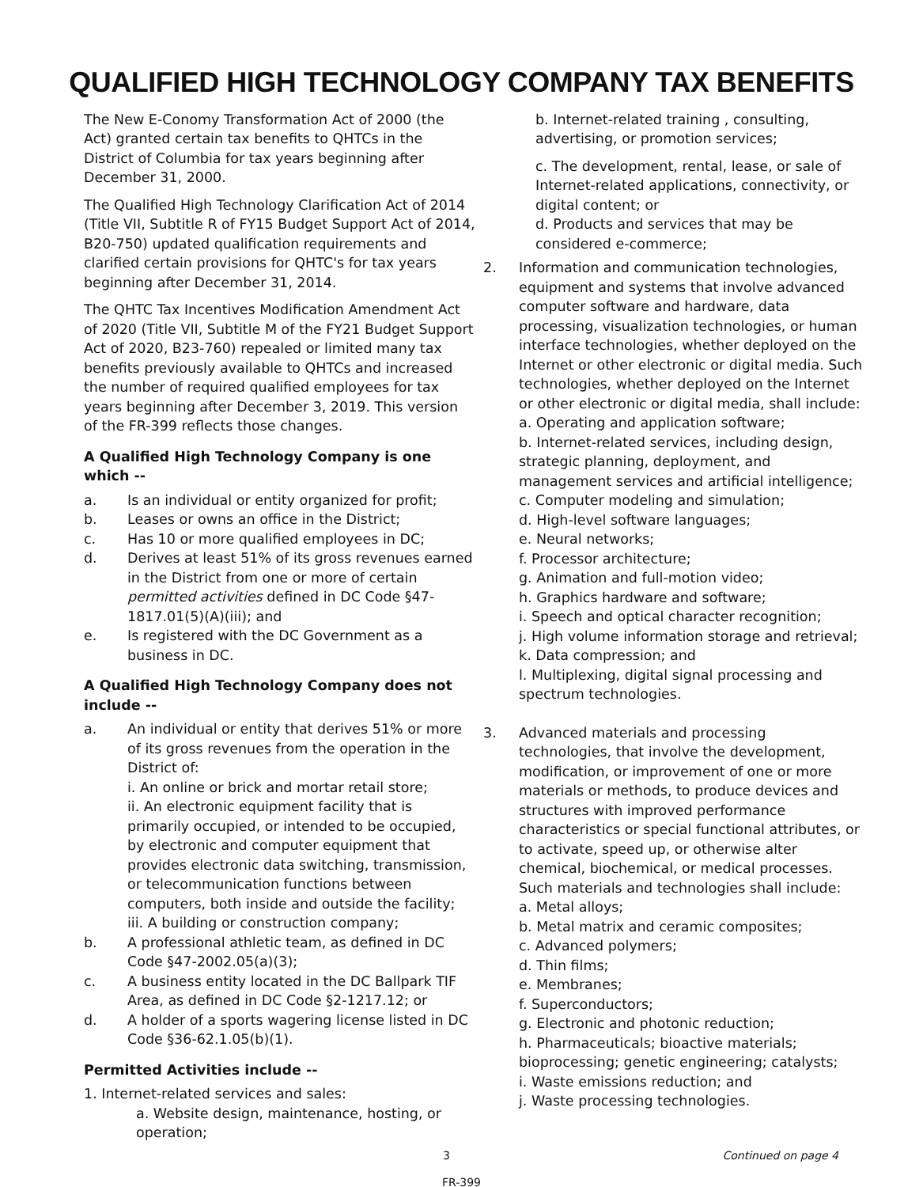QUALIFIED HIGH TECHNOLOGY COMPANY TAX BENEFITS
The New E-Conomy Transformation Act of 2000 (the Act) granted certain tax benefits to QHTCs in the District of Columbia for tax years beginning after December 31, 2000.
The Qualified High Technology Clarification Act of 2014 (Title VII, Subtitle R of FY15 Budget Support Act of 2014, B20-750) updated qualification requirements and clarified certain provisions for QHTC's for tax years beginning after December 31, 2014.
The QHTC Tax Incentives Modification Amendment Act of 2020 (Title VII, Subtitle M of the FY21 Budget Support Act of 2020, B23-760) repealed or limited many tax benefits previously available to QHTCs and increased the number of required qualified employees for tax years beginning after December 3, 2019. This version of the FR-399 reflects those changes.
A Qualified High Technology Company is one which --
a. Is an individual or entity organized for profit;
b. Leases or owns an office in the District;
c. Has 10 or more qualified employees in DC;
d. Derives at least 51% of its gross revenues earned in the District from one or more of certain permitted activities defined in DC Code §47-1817.01(5)(A)(iii); and
e. Is registered with the DC Government as a business in DC.
A Qualified High Technology Company does not include --
a. An individual or entity that derives 51% or more of its gross revenues from the operation in the District of:
i. An online or brick and mortar retail store;
ii. An electronic equipment facility that is primarily occupied, or intended to be occupied, by electronic and computer equipment that provides electronic data switching, transmission, or telecommunication functions between computers, both inside and outside the facility;
iii. A building or construction company;
b. A professional athletic team, as defined in DC Code §47-2002.05(a)(3);
c. A business entity located in the DC Ballpark TIF Area, as defined in DC Code §2-1217.12; or
d. A holder of a sports wagering license listed in DC Code §36-62.1.05(b)(1).
Permitted Activities include --
1. Internet-related services and sales:
a. Website design, maintenance, hosting, or operation;
b. Internet-related training , consulting, advertising, or promotion services;
c. The development, rental, lease, or sale of Internet-related applications, connectivity, or digital content; or
d. Products and services that may be considered e-commerce;
2. Information and communication technologies, equipment and systems that involve advanced computer software and hardware, data processing, visualization technologies, or human interface technologies, whether deployed on the Internet or other electronic or digital media. Such technologies, whether deployed on the Internet or other electronic or digital media, shall include:
a. Operating and application software;
b. Internet-related services, including design, strategic planning, deployment, and management services and artificial intelligence;
c. Computer modeling and simulation;
d. High-level software languages;
e. Neural networks;
f. Processor architecture;
g. Animation and full-motion video;
h. Graphics hardware and software;
i. Speech and optical character recognition;
j. High volume information storage and retrieval;
k. Data compression; and
l. Multiplexing, digital signal processing and spectrum technologies.
3. Advanced materials and processing technologies, that involve the development, modification, or improvement of one or more materials or methods, to produce devices and structures with improved performance characteristics or special functional attributes, or to activate, speed up, or otherwise alter chemical, biochemical, or medical processes. Such materials and technologies shall include:
a. Metal alloys;
b. Metal matrix and ceramic composites;
c. Advanced polymers;
d. Thin films;
e. Membranes;
f. Superconductors;
g. Electronic and photonic reduction;
h. Pharmaceuticals; bioactive materials; bioprocessing; genetic engineering; catalysts;
i. Waste emissions reduction; and
j. Waste processing technologies.
3 Continued on page 4
FR-399